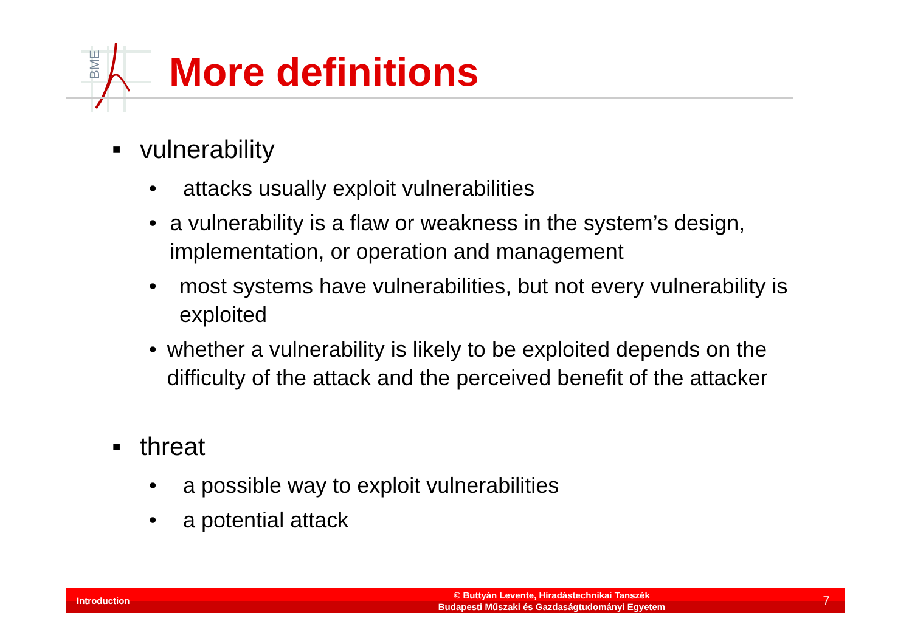BME
More definitions
■ vulnerability
• attacks usually exploit vulnerabilities
• a vulnerability is a flaw or weakness in the system’s design, implementation, or operation and management
• most systems have vulnerabilities, but not every vulnerability is exploited
• whether a vulnerability is likely to be exploited depends on the difficulty of the attack and the perceived benefit of the attacker
■ threat
• a possible way to exploit vulnerabilities
• a potential attack
Introduction © Buttyán Levente, Híradástechnikai Tanszék
Budapesti Műszaki és Gazdaságtudományi Egyetem 7